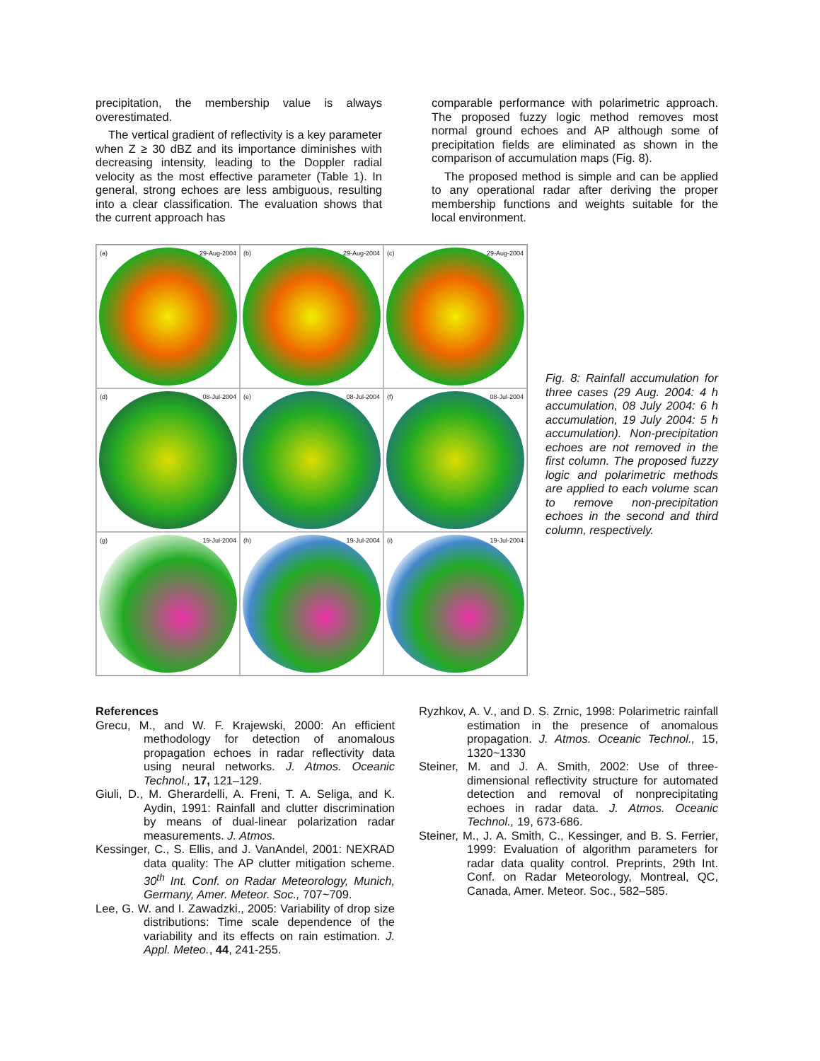precipitation, the membership value is always overestimated.
The vertical gradient of reflectivity is a key parameter when Z ≥ 30 dBZ and its importance diminishes with decreasing intensity, leading to the Doppler radial velocity as the most effective parameter (Table 1). In general, strong echoes are less ambiguous, resulting into a clear classification. The evaluation shows that the current approach has
comparable performance with polarimetric approach. The proposed fuzzy logic method removes most normal ground echoes and AP although some of precipitation fields are eliminated as shown in the comparison of accumulation maps (Fig. 8).
The proposed method is simple and can be applied to any operational radar after deriving the proper membership functions and weights suitable for the local environment.
(a) 29-Aug-2004
(b) 29-Aug-2004
(c) 29-Aug-2004
(d) 08-Jul-2004
(e) 08-Jul-2004
(f) 08-Jul-2004
(g) 19-Jul-2004
(h) 19-Jul-2004
(i) 19-Jul-2004
Fig. 8: Rainfall accumulation for three cases (29 Aug. 2004: 4 h accumulation, 08 July 2004: 6 h accumulation, 19 July 2004: 5 h accumulation). Non-precipitation echoes are not removed in the first column. The proposed fuzzy logic and polarimetric methods are applied to each volume scan to remove non-precipitation echoes in the second and third column, respectively.
References
Grecu, M., and W. F. Krajewski, 2000: An efficient methodology for detection of anomalous propagation echoes in radar reflectivity data using neural networks. J. Atmos. Oceanic Technol., 17, 121–129.
Giuli, D., M. Gherardelli, A. Freni, T. A. Seliga, and K. Aydin, 1991: Rainfall and clutter discrimination by means of dual-linear polarization radar measurements. J. Atmos.
Kessinger, C., S. Ellis, and J. VanAndel, 2001: NEXRAD data quality: The AP clutter mitigation scheme. 30<sup>th</sup> Int. Conf. on Radar Meteorology, Munich, Germany, Amer. Meteor. Soc., 707~709.
Lee, G. W. and I. Zawadzki., 2005: Variability of drop size distributions: Time scale dependence of the variability and its effects on rain estimation. J. Appl. Meteo., 44, 241-255.
Ryzhkov, A. V., and D. S. Zrnic, 1998: Polarimetric rainfall estimation in the presence of anomalous propagation. J. Atmos. Oceanic Technol., 15, 1320~1330
Steiner, M. and J. A. Smith, 2002: Use of three-dimensional reflectivity structure for automated detection and removal of nonprecipitating echoes in radar data. J. Atmos. Oceanic Technol., 19, 673-686.
Steiner, M., J. A. Smith, C., Kessinger, and B. S. Ferrier, 1999: Evaluation of algorithm parameters for radar data quality control. Preprints, 29th Int. Conf. on Radar Meteorology, Montreal, QC, Canada, Amer. Meteor. Soc., 582–585.